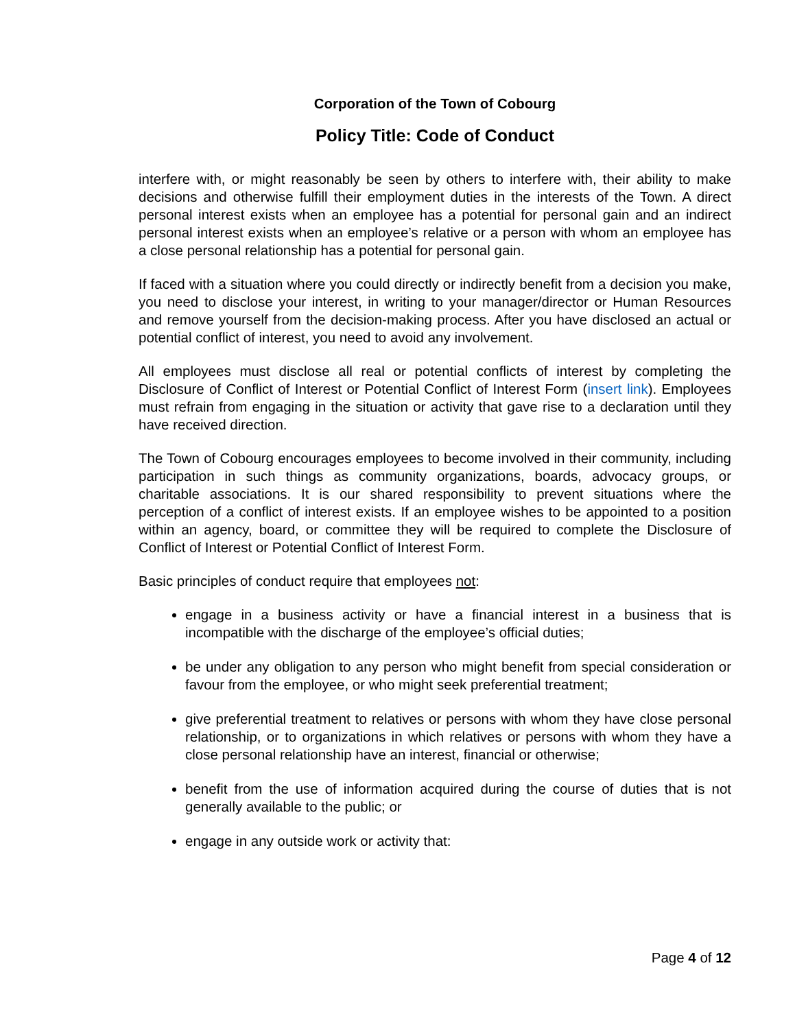Corporation of the Town of Cobourg
Policy Title: Code of Conduct
interfere with, or might reasonably be seen by others to interfere with, their ability to make decisions and otherwise fulfill their employment duties in the interests of the Town. A direct personal interest exists when an employee has a potential for personal gain and an indirect personal interest exists when an employee’s relative or a person with whom an employee has a close personal relationship has a potential for personal gain.
If faced with a situation where you could directly or indirectly benefit from a decision you make, you need to disclose your interest, in writing to your manager/director or Human Resources and remove yourself from the decision-making process. After you have disclosed an actual or potential conflict of interest, you need to avoid any involvement.
All employees must disclose all real or potential conflicts of interest by completing the Disclosure of Conflict of Interest or Potential Conflict of Interest Form (insert link). Employees must refrain from engaging in the situation or activity that gave rise to a declaration until they have received direction.
The Town of Cobourg encourages employees to become involved in their community, including participation in such things as community organizations, boards, advocacy groups, or charitable associations. It is our shared responsibility to prevent situations where the perception of a conflict of interest exists. If an employee wishes to be appointed to a position within an agency, board, or committee they will be required to complete the Disclosure of Conflict of Interest or Potential Conflict of Interest Form.
Basic principles of conduct require that employees not:
engage in a business activity or have a financial interest in a business that is incompatible with the discharge of the employee’s official duties;
be under any obligation to any person who might benefit from special consideration or favour from the employee, or who might seek preferential treatment;
give preferential treatment to relatives or persons with whom they have close personal relationship, or to organizations in which relatives or persons with whom they have a close personal relationship have an interest, financial or otherwise;
benefit from the use of information acquired during the course of duties that is not generally available to the public; or
engage in any outside work or activity that:
Page 4 of 12